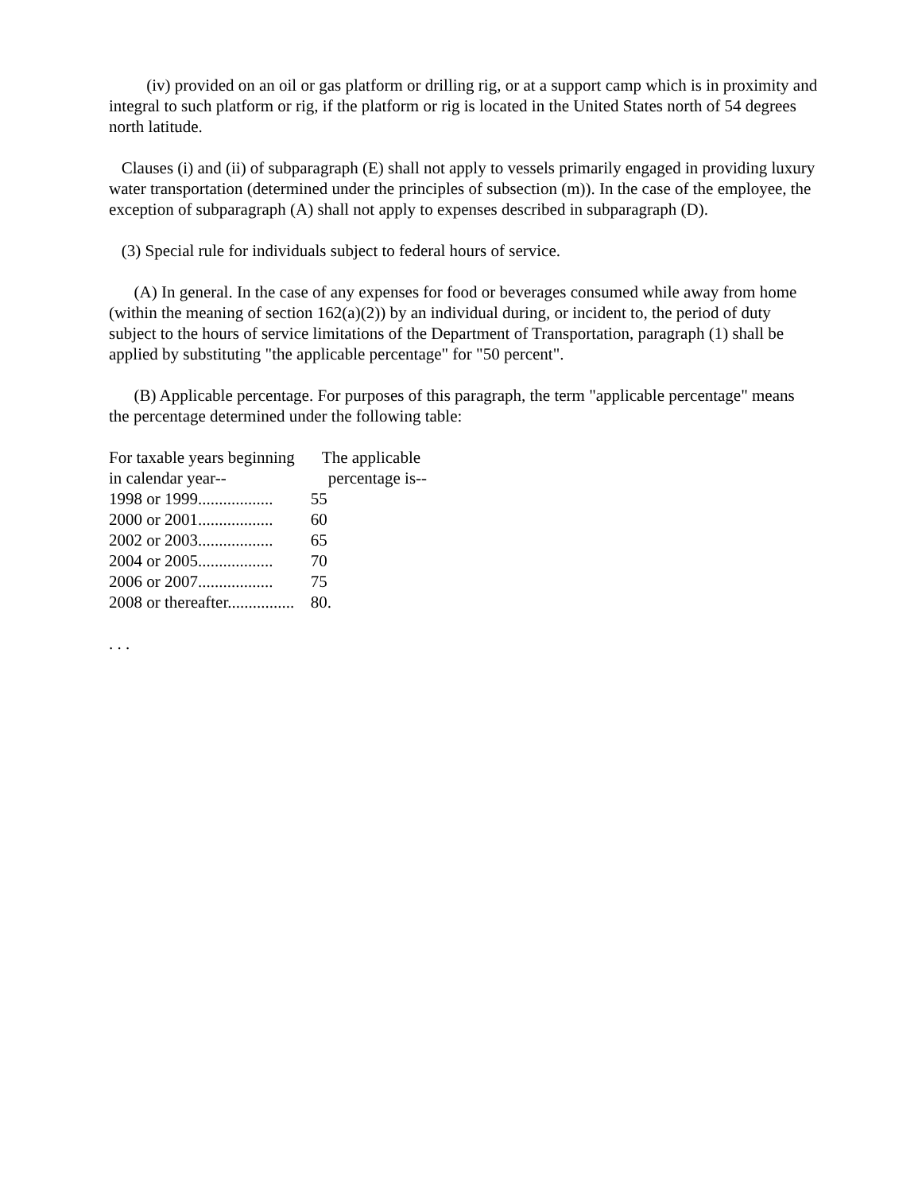(iv) provided on an oil or gas platform or drilling rig, or at a support camp which is in proximity and integral to such platform or rig, if the platform or rig is located in the United States north of 54 degrees north latitude.
Clauses (i) and (ii) of subparagraph (E) shall not apply to vessels primarily engaged in providing luxury water transportation (determined under the principles of subsection (m)). In the case of the employee, the exception of subparagraph (A) shall not apply to expenses described in subparagraph (D).
(3) Special rule for individuals subject to federal hours of service.
(A) In general. In the case of any expenses for food or beverages consumed while away from home (within the meaning of section 162(a)(2)) by an individual during, or incident to, the period of duty subject to the hours of service limitations of the Department of Transportation, paragraph (1) shall be applied by substituting "the applicable percentage" for "50 percent".
(B) Applicable percentage. For purposes of this paragraph, the term "applicable percentage" means the percentage determined under the following table:
| For taxable years beginning | The applicable |
| --- | --- |
| in calendar year-- | percentage is-- |
| 1998 or 1999.................. | 55 |
| 2000 or 2001.................. | 60 |
| 2002 or 2003.................. | 65 |
| 2004 or 2005.................. | 70 |
| 2006 or 2007.................. | 75 |
| 2008 or thereafter................ | 80. |
. . .